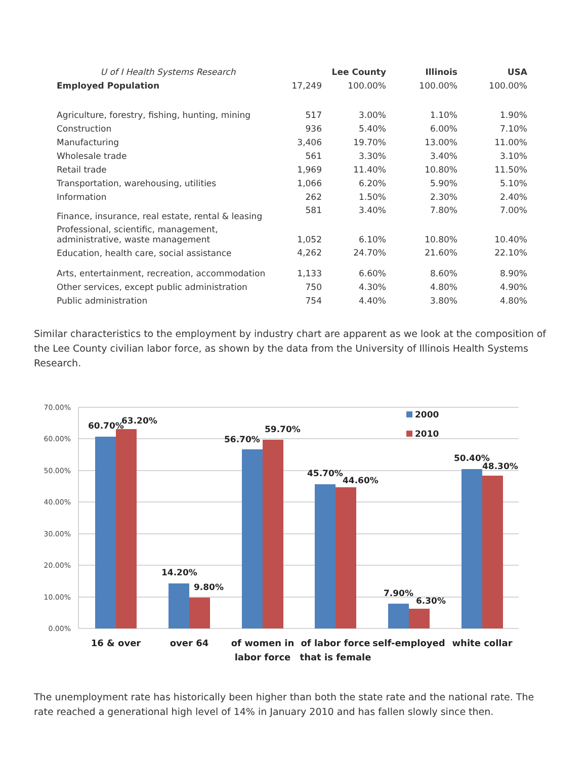| U of I Health Systems Research | | Lee County | Illinois | USA |
| Employed Population | 17,249 | 100.00% | 100.00% | 100.00% |
| Agriculture, forestry, fishing, hunting, mining | 517 | 3.00% | 1.10% | 1.90% |
| Construction | 936 | 5.40% | 6.00% | 7.10% |
| Manufacturing | 3,406 | 19.70% | 13.00% | 11.00% |
| Wholesale trade | 561 | 3.30% | 3.40% | 3.10% |
| Retail trade | 1,969 | 11.40% | 10.80% | 11.50% |
| Transportation, warehousing, utilities | 1,066 | 6.20% | 5.90% | 5.10% |
| Information | 262 | 1.50% | 2.30% | 2.40% |
| Finance, insurance, real estate, rental & leasing | 581 | 3.40% | 7.80% | 7.00% |
| Professional, scientific, management, administrative, waste management | 1,052 | 6.10% | 10.80% | 10.40% |
| Education, health care, social assistance | 4,262 | 24.70% | 21.60% | 22.10% |
| Arts, entertainment, recreation, accommodation | 1,133 | 6.60% | 8.60% | 8.90% |
| Other services, except public administration | 750 | 4.30% | 4.80% | 4.90% |
| Public administration | 754 | 4.40% | 3.80% | 4.80% |
Similar characteristics to the employment by industry chart are apparent as we look at the composition of the Lee County civilian labor force, as shown by the data from the University of Illinois Health Systems Research.
70.00%
60.00%
50.00%
40.00%
30.00%
20.00%
10.00%
0.00%
60.70%
63.20%
14.20%
9.80%
56.70%
59.70%
45.70%
44.60%
7.90%
6.30%
50.40%
48.30%
2000
2010
16 & over
over 64
of women in
labor force
of labor force
that is female
self-employed
white collar
The unemployment rate has historically been higher than both the state rate and the national rate. The rate reached a generational high level of 14% in January 2010 and has fallen slowly since then.